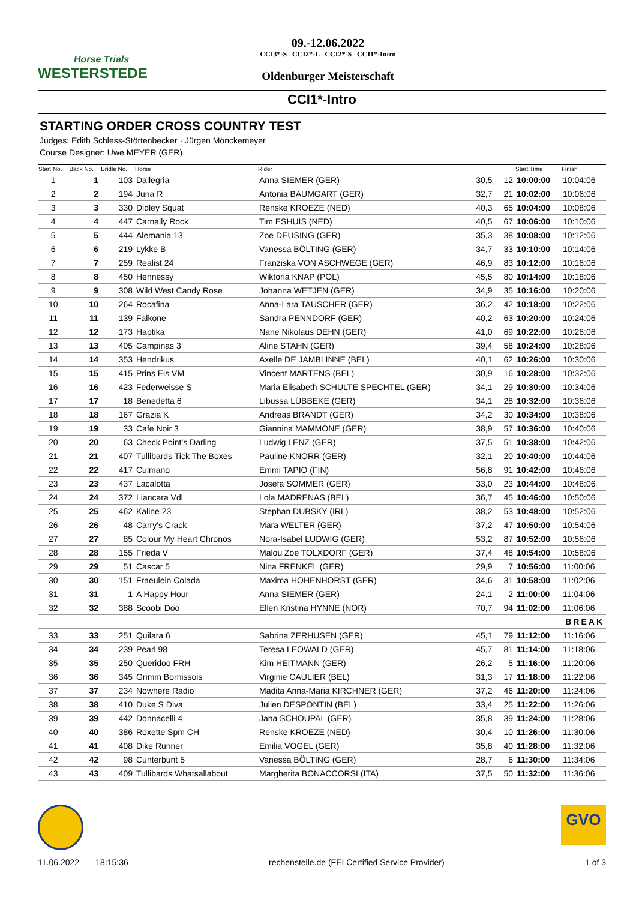Horse Trials
WESTERSTEDE
09.-12.06.2022
CCI3*-S CCI2*-L CCI2*-S CCI1*-Intro
Oldenburger Meisterschaft
CCI1*-Intro
STARTING ORDER CROSS COUNTRY TEST
Judges: Edith Schless-Störtenbecker · Jürgen Mönckemeyer
Course Designer: Uwe MEYER (GER)
| Start No. | Back No. | Bridle No. | Horse | Rider | | | Start Time | Finish |
| --- | --- | --- | --- | --- | --- | --- | --- | --- |
| 1 | 1 | 103 | Dallegria | Anna SIEMER (GER) | 30,5 | 12 | 10:00:00 | 10:04:06 |
| 2 | 2 | 194 | Juna R | Antonia BAUMGART (GER) | 32,7 | 21 | 10:02:00 | 10:06:06 |
| 3 | 3 | 330 | Didley Squat | Renske KROEZE (NED) | 40,3 | 65 | 10:04:00 | 10:08:06 |
| 4 | 4 | 447 | Carnally Rock | Tim ESHUIS (NED) | 40,5 | 67 | 10:06:00 | 10:10:06 |
| 5 | 5 | 444 | Alemania 13 | Zoe DEUSING (GER) | 35,3 | 38 | 10:08:00 | 10:12:06 |
| 6 | 6 | 219 | Lykke B | Vanessa BÖLTING (GER) | 34,7 | 33 | 10:10:00 | 10:14:06 |
| 7 | 7 | 259 | Realist 24 | Franziska VON ASCHWEGE (GER) | 46,9 | 83 | 10:12:00 | 10:16:06 |
| 8 | 8 | 450 | Hennessy | Wiktoria KNAP (POL) | 45,5 | 80 | 10:14:00 | 10:18:06 |
| 9 | 9 | 308 | Wild West Candy Rose | Johanna WETJEN (GER) | 34,9 | 35 | 10:16:00 | 10:20:06 |
| 10 | 10 | 264 | Rocafina | Anna-Lara TAUSCHER (GER) | 36,2 | 42 | 10:18:00 | 10:22:06 |
| 11 | 11 | 139 | Falkone | Sandra PENNDORF (GER) | 40,2 | 63 | 10:20:00 | 10:24:06 |
| 12 | 12 | 173 | Haptika | Nane Nikolaus DEHN (GER) | 41,0 | 69 | 10:22:00 | 10:26:06 |
| 13 | 13 | 405 | Campinas 3 | Aline STAHN (GER) | 39,4 | 58 | 10:24:00 | 10:28:06 |
| 14 | 14 | 353 | Hendrikus | Axelle DE JAMBLINNE (BEL) | 40,1 | 62 | 10:26:00 | 10:30:06 |
| 15 | 15 | 415 | Prins Eis VM | Vincent MARTENS (BEL) | 30,9 | 16 | 10:28:00 | 10:32:06 |
| 16 | 16 | 423 | Federweisse S | Maria Elisabeth SCHULTE SPECHTEL (GER) | 34,1 | 29 | 10:30:00 | 10:34:06 |
| 17 | 17 | 18 | Benedetta 6 | Libussa LÜBBEKE (GER) | 34,1 | 28 | 10:32:00 | 10:36:06 |
| 18 | 18 | 167 | Grazia K | Andreas BRANDT (GER) | 34,2 | 30 | 10:34:00 | 10:38:06 |
| 19 | 19 | 33 | Cafe Noir 3 | Giannina MAMMONE (GER) | 38,9 | 57 | 10:36:00 | 10:40:06 |
| 20 | 20 | 63 | Check Point's Darling | Ludwig LENZ (GER) | 37,5 | 51 | 10:38:00 | 10:42:06 |
| 21 | 21 | 407 | Tullibards Tick The Boxes | Pauline KNORR (GER) | 32,1 | 20 | 10:40:00 | 10:44:06 |
| 22 | 22 | 417 | Culmano | Emmi TAPIO (FIN) | 56,8 | 91 | 10:42:00 | 10:46:06 |
| 23 | 23 | 437 | Lacalotta | Josefa SOMMER (GER) | 33,0 | 23 | 10:44:00 | 10:48:06 |
| 24 | 24 | 372 | Liancara Vdl | Lola MADRENAS (BEL) | 36,7 | 45 | 10:46:00 | 10:50:06 |
| 25 | 25 | 462 | Kaline 23 | Stephan DUBSKY (IRL) | 38,2 | 53 | 10:48:00 | 10:52:06 |
| 26 | 26 | 48 | Carry's Crack | Mara WELTER (GER) | 37,2 | 47 | 10:50:00 | 10:54:06 |
| 27 | 27 | 85 | Colour My Heart Chronos | Nora-Isabel LUDWIG (GER) | 53,2 | 87 | 10:52:00 | 10:56:06 |
| 28 | 28 | 155 | Frieda V | Malou Zoe TOLXDORF (GER) | 37,4 | 48 | 10:54:00 | 10:58:06 |
| 29 | 29 | 51 | Cascar 5 | Nina FRENKEL (GER) | 29,9 | 7 | 10:56:00 | 11:00:06 |
| 30 | 30 | 151 | Fraeulein Colada | Maxima HOHENHORST (GER) | 34,6 | 31 | 10:58:00 | 11:02:06 |
| 31 | 31 | 1 | A Happy Hour | Anna SIEMER (GER) | 24,1 | 2 | 11:00:00 | 11:04:06 |
| 32 | 32 | 388 | Scoobi Doo | Ellen Kristina HYNNE (NOR) | 70,7 | 94 | 11:02:00 | 11:06:06 |
| BREAK | | | | | | | | |
| 33 | 33 | 251 | Quilara 6 | Sabrina ZERHUSEN (GER) | 45,1 | 79 | 11:12:00 | 11:16:06 |
| 34 | 34 | 239 | Pearl 98 | Teresa LEOWALD (GER) | 45,7 | 81 | 11:14:00 | 11:18:06 |
| 35 | 35 | 250 | Queridoo FRH | Kim HEITMANN (GER) | 26,2 | 5 | 11:16:00 | 11:20:06 |
| 36 | 36 | 345 | Grimm Bornissois | Virginie CAULIER (BEL) | 31,3 | 17 | 11:18:00 | 11:22:06 |
| 37 | 37 | 234 | Nowhere Radio | Madita Anna-Maria KIRCHNER (GER) | 37,2 | 46 | 11:20:00 | 11:24:06 |
| 38 | 38 | 410 | Duke S Diva | Julien DESPONTIN (BEL) | 33,4 | 25 | 11:22:00 | 11:26:06 |
| 39 | 39 | 442 | Donnacelli 4 | Jana SCHOUPAL (GER) | 35,8 | 39 | 11:24:00 | 11:28:06 |
| 40 | 40 | 386 | Roxette Spm CH | Renske KROEZE (NED) | 30,4 | 10 | 11:26:00 | 11:30:06 |
| 41 | 41 | 408 | Dike Runner | Emilia VOGEL (GER) | 35,8 | 40 | 11:28:00 | 11:32:06 |
| 42 | 42 | 98 | Cunterbunt 5 | Vanessa BÖLTING (GER) | 28,7 | 6 | 11:30:00 | 11:34:06 |
| 43 | 43 | 409 | Tullibards Whatsallabout | Margherita BONACCORSI (ITA) | 37,5 | 50 | 11:32:00 | 11:36:06 |
GVO
11.06.2022 18:15:36 rechenstelle.de (FEI Certified Service Provider) 1 of 3